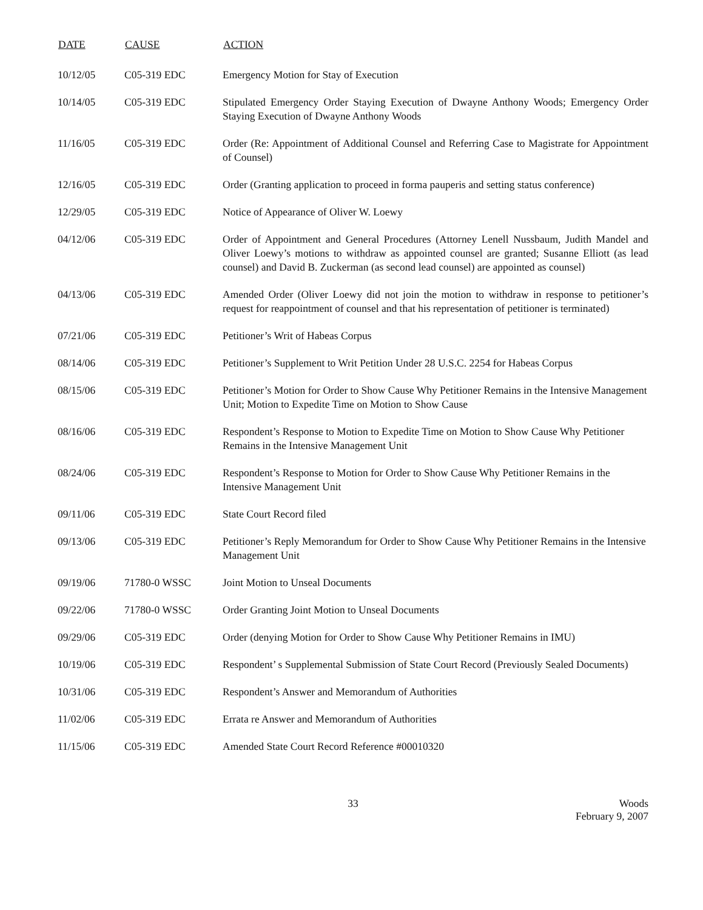| DATE | CAUSE | ACTION |
| --- | --- | --- |
| 10/12/05 | C05-319 EDC | Emergency Motion for Stay of Execution |
| 10/14/05 | C05-319 EDC | Stipulated Emergency Order Staying Execution of Dwayne Anthony Woods; Emergency Order Staying Execution of Dwayne Anthony Woods |
| 11/16/05 | C05-319 EDC | Order (Re: Appointment of Additional Counsel and Referring Case to Magistrate for Appointment of Counsel) |
| 12/16/05 | C05-319 EDC | Order (Granting application to proceed in forma pauperis and setting status conference) |
| 12/29/05 | C05-319 EDC | Notice of Appearance of Oliver W. Loewy |
| 04/12/06 | C05-319 EDC | Order of Appointment and General Procedures (Attorney Lenell Nussbaum, Judith Mandel and Oliver Loewy’s motions to withdraw as appointed counsel are granted; Susanne Elliott (as lead counsel) and David B. Zuckerman (as second lead counsel) are appointed as counsel) |
| 04/13/06 | C05-319 EDC | Amended Order (Oliver Loewy did not join the motion to withdraw in response to petitioner’s request for reappointment of counsel and that his representation of petitioner is terminated) |
| 07/21/06 | C05-319 EDC | Petitioner’s Writ of Habeas Corpus |
| 08/14/06 | C05-319 EDC | Petitioner’s Supplement to Writ Petition Under 28 U.S.C. 2254 for Habeas Corpus |
| 08/15/06 | C05-319 EDC | Petitioner’s Motion for Order to Show Cause Why Petitioner Remains in the Intensive Management Unit; Motion to Expedite Time on Motion to Show Cause |
| 08/16/06 | C05-319 EDC | Respondent’s Response to Motion to Expedite Time on Motion to Show Cause Why Petitioner Remains in the Intensive Management Unit |
| 08/24/06 | C05-319 EDC | Respondent’s Response to Motion for Order to Show Cause Why Petitioner Remains in the Intensive Management Unit |
| 09/11/06 | C05-319 EDC | State Court Record filed |
| 09/13/06 | C05-319 EDC | Petitioner’s Reply Memorandum for Order to Show Cause Why Petitioner Remains in the Intensive Management Unit |
| 09/19/06 | 71780-0 WSSC | Joint Motion to Unseal Documents |
| 09/22/06 | 71780-0 WSSC | Order Granting Joint Motion to Unseal Documents |
| 09/29/06 | C05-319 EDC | Order (denying Motion for Order to Show Cause Why Petitioner Remains in IMU) |
| 10/19/06 | C05-319 EDC | Respondent’ s Supplemental Submission of State Court Record (Previously Sealed Documents) |
| 10/31/06 | C05-319 EDC | Respondent’s Answer and Memorandum of Authorities |
| 11/02/06 | C05-319 EDC | Errata re Answer and Memorandum of Authorities |
| 11/15/06 | C05-319 EDC | Amended State Court Record Reference #00010320 |
33 Woods
February 9, 2007